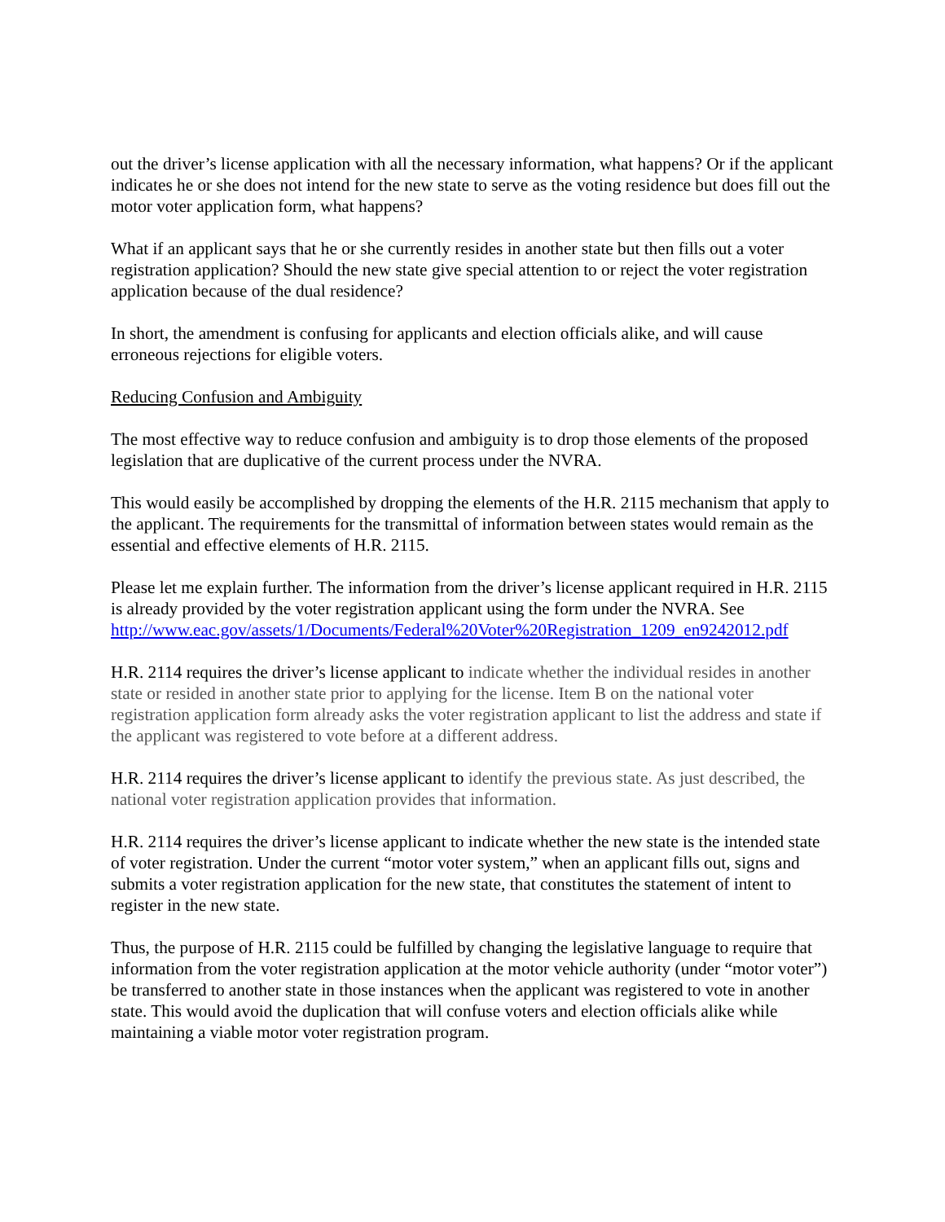out the driver’s license application with all the necessary information, what happens? Or if the applicant indicates he or she does not intend for the new state to serve as the voting residence but does fill out the motor voter application form, what happens?
What if an applicant says that he or she currently resides in another state but then fills out a voter registration application? Should the new state give special attention to or reject the voter registration application because of the dual residence?
In short, the amendment is confusing for applicants and election officials alike, and will cause erroneous rejections for eligible voters.
Reducing Confusion and Ambiguity
The most effective way to reduce confusion and ambiguity is to drop those elements of the proposed legislation that are duplicative of the current process under the NVRA.
This would easily be accomplished by dropping the elements of the H.R. 2115 mechanism that apply to the applicant. The requirements for the transmittal of information between states would remain as the essential and effective elements of H.R. 2115.
Please let me explain further. The information from the driver’s license applicant required in H.R. 2115 is already provided by the voter registration applicant using the form under the NVRA. See
http://www.eac.gov/assets/1/Documents/Federal%20Voter%20Registration_1209_en9242012.pdf
H.R. 2114 requires the driver’s license applicant to indicate whether the individual resides in another state or resided in another state prior to applying for the license. Item B on the national voter registration application form already asks the voter registration applicant to list the address and state if the applicant was registered to vote before at a different address.
H.R. 2114 requires the driver’s license applicant to identify the previous state. As just described, the national voter registration application provides that information.
H.R. 2114 requires the driver’s license applicant to indicate whether the new state is the intended state of voter registration. Under the current “motor voter system,” when an applicant fills out, signs and submits a voter registration application for the new state, that constitutes the statement of intent to register in the new state.
Thus, the purpose of H.R. 2115 could be fulfilled by changing the legislative language to require that information from the voter registration application at the motor vehicle authority (under “motor voter”) be transferred to another state in those instances when the applicant was registered to vote in another state. This would avoid the duplication that will confuse voters and election officials alike while maintaining a viable motor voter registration program.